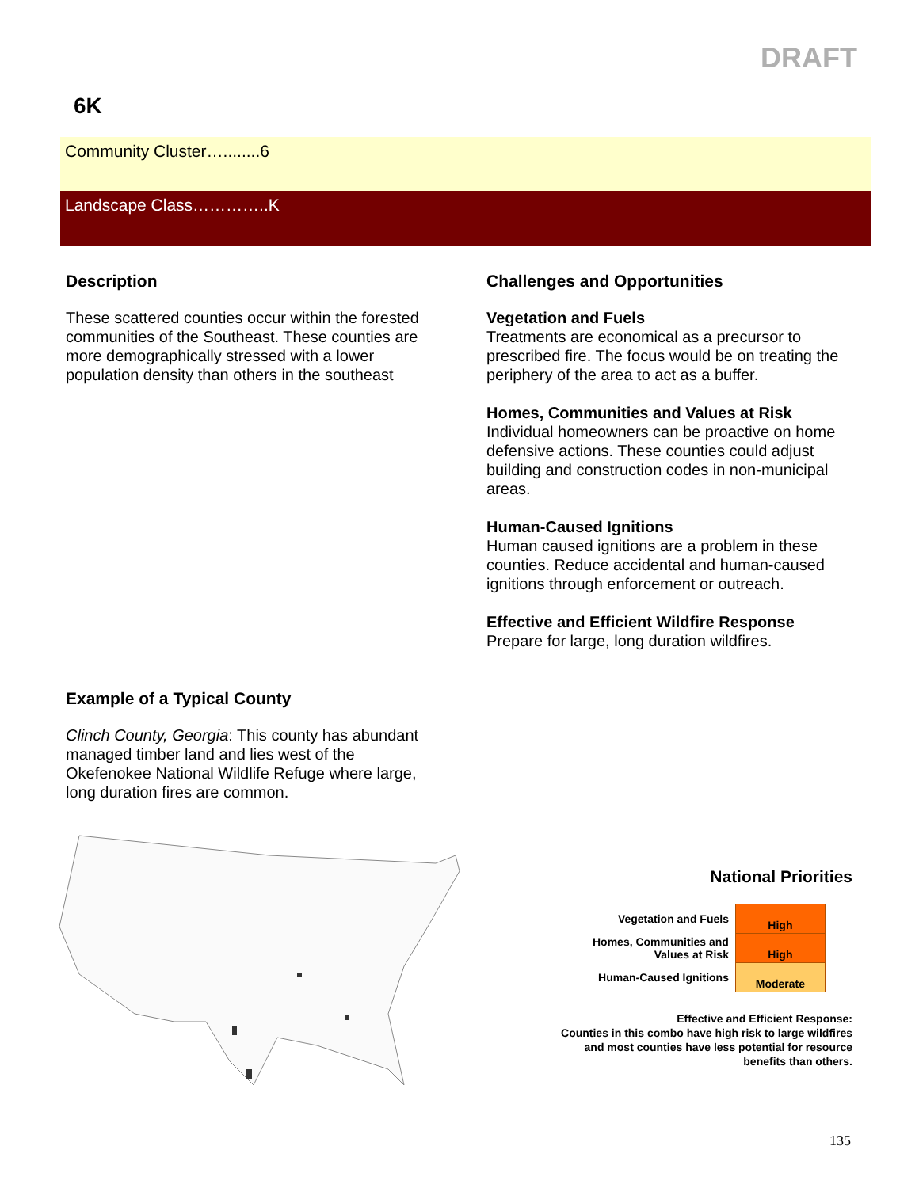DRAFT
6K
Community Cluster…........6
Landscape Class…………..K
Description
These scattered counties occur within the forested communities of the Southeast. These counties are more demographically stressed with a lower population density than others in the southeast
Challenges and Opportunities
Vegetation and Fuels
Treatments are economical as a precursor to prescribed fire. The focus would be on treating the periphery of the area to act as a buffer.
Homes, Communities and Values at Risk
Individual homeowners can be proactive on home defensive actions. These counties could adjust building and construction codes in non-municipal areas.
Human-Caused Ignitions
Human caused ignitions are a problem in these counties. Reduce accidental and human-caused ignitions through enforcement or outreach.
Effective and Efficient Wildfire Response
Prepare for large, long duration wildfires.
Example of a Typical County
Clinch County, Georgia: This county has abundant managed timber land and lies west of the Okefenokee National Wildlife Refuge where large, long duration fires are common.
National Priorities
| Vegetation and Fuels | High |
| Homes, Communities and Values at Risk | High |
| Human-Caused Ignitions | Moderate |
Effective and Efficient Response:
Counties in this combo have high risk to large wildfires and most counties have less potential for resource benefits than others.
135